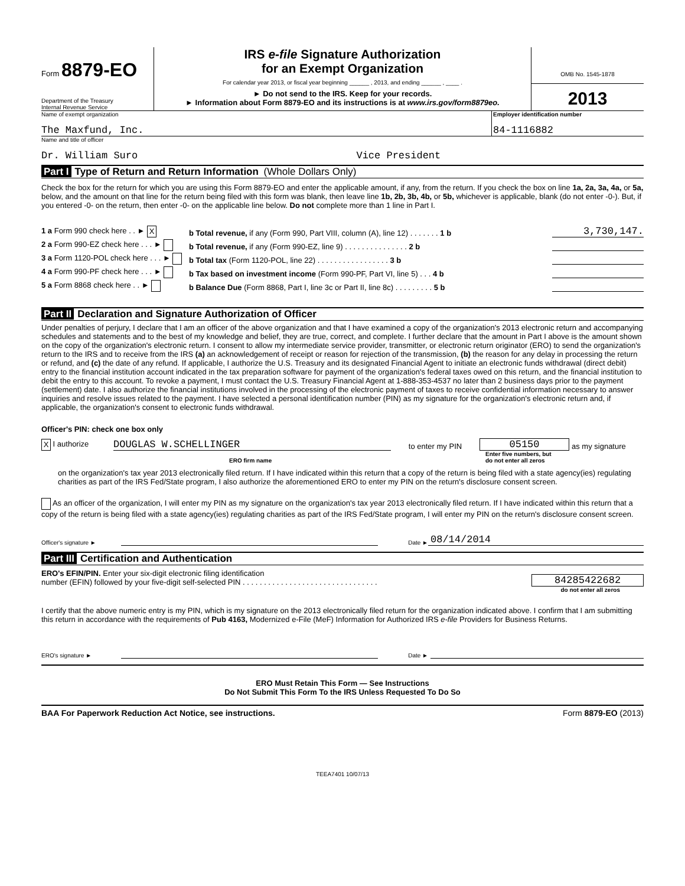Form 8879-EO
Department of the Treasury
Internal Revenue Service
IRS e-file Signature Authorization
for an Exempt Organization
For calendar year 2013, or fiscal year beginning ______ , 2013, and ending ______ , ____ .
► Do not send to the IRS. Keep for your records.
► Information about Form 8879-EO and its instructions is at www.irs.gov/form8879eo.
OMB No. 1545-1878
2013
Name of exempt organization
The Maxfund, Inc.
Employer identification number
84-1116882
Name and title of officer
Dr. William Suro Vice President
Part I Type of Return and Return Information (Whole Dollars Only)
Check the box for the return for which you are using this Form 8879-EO and enter the applicable amount, if any, from the return. If you check the box on line 1a, 2a, 3a, 4a, or 5a, below, and the amount on that line for the return being filed with this form was blank, then leave line 1b, 2b, 3b, 4b, or 5b, whichever is applicable, blank (do not enter -0-). But, if you entered -0- on the return, then enter -0- on the applicable line below. Do not complete more than 1 line in Part I.
1 a Form 990 check here . . ► X
b Total revenue, if any (Form 990, Part VIII, column (A), line 12) . . . . . . . 1 b
3,730,147.
2 a Form 990-EZ check here . . . ►
b Total revenue, if any (Form 990-EZ, line 9) . . . . . . . . . . . . . . . 2 b
3 a Form 1120-POL check here . . . ►
b Total tax (Form 1120-POL, line 22) . . . . . . . . . . . . . . . . . 3 b
4 a Form 990-PF check here . . . ►
b Tax based on investment income (Form 990-PF, Part VI, line 5) . . . 4 b
5 a Form 8868 check here . . ►
b Balance Due (Form 8868, Part I, line 3c or Part II, line 8c) . . . . . . . . . 5 b
Part II Declaration and Signature Authorization of Officer
Under penalties of perjury, I declare that I am an officer of the above organization and that I have examined a copy of the organization's 2013 electronic return and accompanying schedules and statements and to the best of my knowledge and belief, they are true, correct, and complete. I further declare that the amount in Part I above is the amount shown on the copy of the organization's electronic return. I consent to allow my intermediate service provider, transmitter, or electronic return originator (ERO) to send the organization's return to the IRS and to receive from the IRS (a) an acknowledgement of receipt or reason for rejection of the transmission, (b) the reason for any delay in processing the return or refund, and (c) the date of any refund. If applicable, I authorize the U.S. Treasury and its designated Financial Agent to initiate an electronic funds withdrawal (direct debit) entry to the financial institution account indicated in the tax preparation software for payment of the organization's federal taxes owed on this return, and the financial institution to debit the entry to this account. To revoke a payment, I must contact the U.S. Treasury Financial Agent at 1-888-353-4537 no later than 2 business days prior to the payment (settlement) date. I also authorize the financial institutions involved in the processing of the electronic payment of taxes to receive confidential information necessary to answer inquiries and resolve issues related to the payment. I have selected a personal identification number (PIN) as my signature for the organization's electronic return and, if applicable, the organization's consent to electronic funds withdrawal.
Officer's PIN: check one box only
X I authorize
DOUGLAS W.SCHELLINGER
to enter my PIN
05150
as my signature
ERO firm name
Enter five numbers, but
do not enter all zeros
on the organization's tax year 2013 electronically filed return. If I have indicated within this return that a copy of the return is being filed with a state agency(ies) regulating charities as part of the IRS Fed/State program, I also authorize the aforementioned ERO to enter my PIN on the return's disclosure consent screen.
As an officer of the organization, I will enter my PIN as my signature on the organization's tax year 2013 electronically filed return. If I have indicated within this return that a copy of the return is being filed with a state agency(ies) regulating charities as part of the IRS Fed/State program, I will enter my PIN on the return's disclosure consent screen.
Officer's signature ►
Date ►
08/14/2014
Part III Certification and Authentication
ERO's EFIN/PIN. Enter your six-digit electronic filing identification
number (EFIN) followed by your five-digit self-selected PIN . . . . . . . . . . . . . . . . . . . . . . . . . . . . . . . .
84285422682
do not enter all zeros
I certify that the above numeric entry is my PIN, which is my signature on the 2013 electronically filed return for the organization indicated above. I confirm that I am submitting this return in accordance with the requirements of Pub 4163, Modernized e-File (MeF) Information for Authorized IRS e-file Providers for Business Returns.
ERO's signature ►
Date ►
ERO Must Retain This Form — See Instructions
Do Not Submit This Form To the IRS Unless Requested To Do So
BAA For Paperwork Reduction Act Notice, see instructions. Form 8879-EO (2013)
TEEA7401 10/07/13